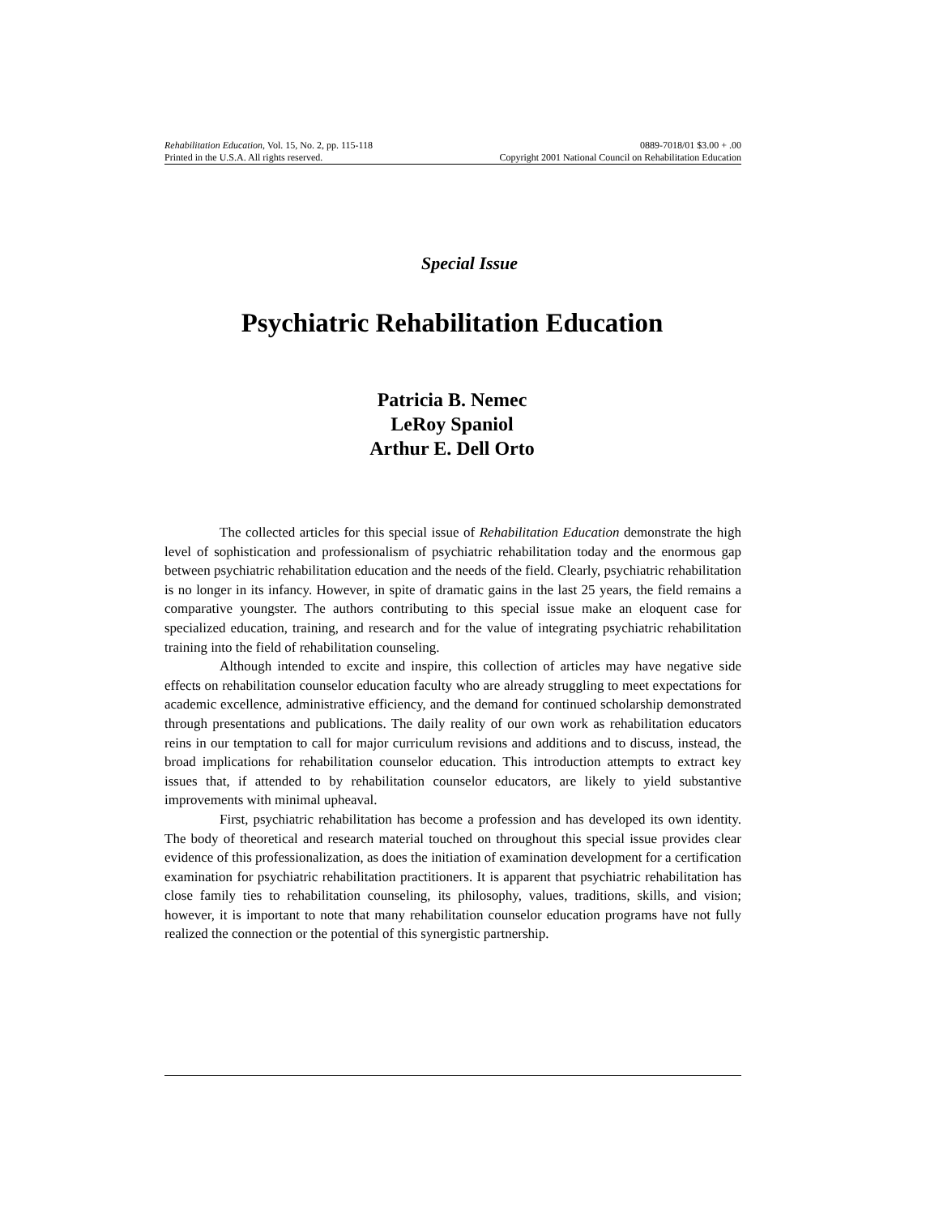Rehabilitation Education, Vol. 15, No. 2, pp. 115-118 0889-7018/01 $3.00 + .00
Printed in the U.S.A. All rights reserved. Copyright 2001 National Council on Rehabilitation Education
Special Issue
Psychiatric Rehabilitation Education
Patricia B. Nemec
LeRoy Spaniol
Arthur E. Dell Orto
The collected articles for this special issue of Rehabilitation Education demonstrate the high level of sophistication and professionalism of psychiatric rehabilitation today and the enormous gap between psychiatric rehabilitation education and the needs of the field. Clearly, psychiatric rehabilitation is no longer in its infancy. However, in spite of dramatic gains in the last 25 years, the field remains a comparative youngster. The authors contributing to this special issue make an eloquent case for specialized education, training, and research and for the value of integrating psychiatric rehabilitation training into the field of rehabilitation counseling.
Although intended to excite and inspire, this collection of articles may have negative side effects on rehabilitation counselor education faculty who are already struggling to meet expectations for academic excellence, administrative efficiency, and the demand for continued scholarship demonstrated through presentations and publications. The daily reality of our own work as rehabilitation educators reins in our temptation to call for major curriculum revisions and additions and to discuss, instead, the broad implications for rehabilitation counselor education. This introduction attempts to extract key issues that, if attended to by rehabilitation counselor educators, are likely to yield substantive improvements with minimal upheaval.
First, psychiatric rehabilitation has become a profession and has developed its own identity. The body of theoretical and research material touched on throughout this special issue provides clear evidence of this professionalization, as does the initiation of examination development for a certification examination for psychiatric rehabilitation practitioners. It is apparent that psychiatric rehabilitation has close family ties to rehabilitation counseling, its philosophy, values, traditions, skills, and vision; however, it is important to note that many rehabilitation counselor education programs have not fully realized the connection or the potential of this synergistic partnership.